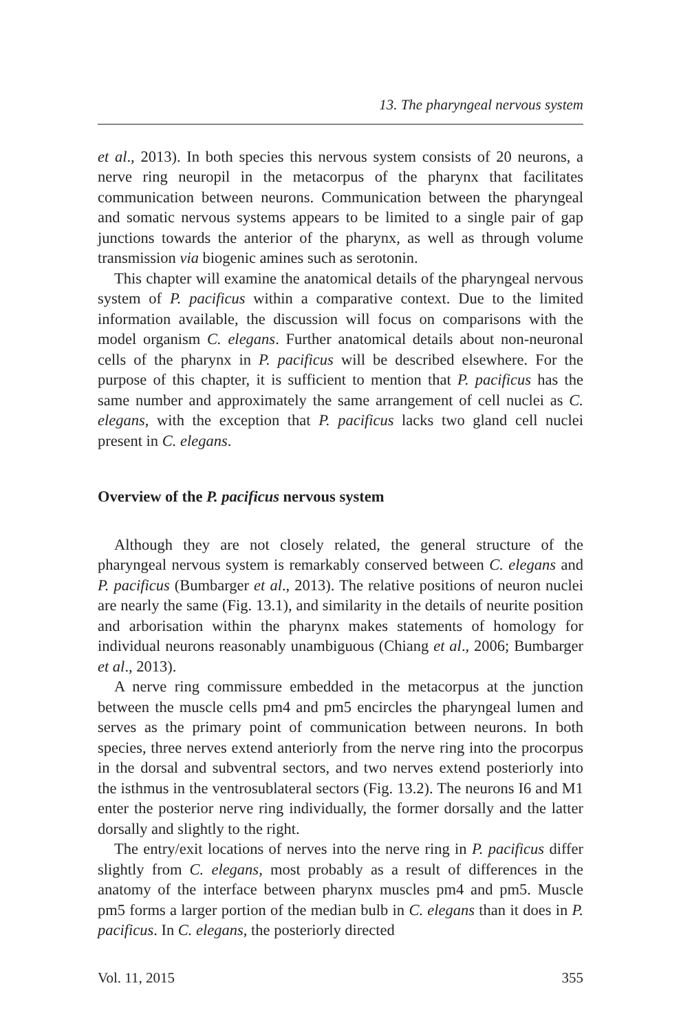13. The pharyngeal nervous system
et al., 2013). In both species this nervous system consists of 20 neurons, a nerve ring neuropil in the metacorpus of the pharynx that facilitates communication between neurons. Communication between the pharyngeal and somatic nervous systems appears to be limited to a single pair of gap junctions towards the anterior of the pharynx, as well as through volume transmission via biogenic amines such as serotonin.
This chapter will examine the anatomical details of the pharyngeal nervous system of P. pacificus within a comparative context. Due to the limited information available, the discussion will focus on comparisons with the model organism C. elegans. Further anatomical details about non-neuronal cells of the pharynx in P. pacificus will be described elsewhere. For the purpose of this chapter, it is sufficient to mention that P. pacificus has the same number and approximately the same arrangement of cell nuclei as C. elegans, with the exception that P. pacificus lacks two gland cell nuclei present in C. elegans.
Overview of the P. pacificus nervous system
Although they are not closely related, the general structure of the pharyngeal nervous system is remarkably conserved between C. elegans and P. pacificus (Bumbarger et al., 2013). The relative positions of neuron nuclei are nearly the same (Fig. 13.1), and similarity in the details of neurite position and arborisation within the pharynx makes statements of homology for individual neurons reasonably unambiguous (Chiang et al., 2006; Bumbarger et al., 2013).
A nerve ring commissure embedded in the metacorpus at the junction between the muscle cells pm4 and pm5 encircles the pharyngeal lumen and serves as the primary point of communication between neurons. In both species, three nerves extend anteriorly from the nerve ring into the procorpus in the dorsal and subventral sectors, and two nerves extend posteriorly into the isthmus in the ventrosublateral sectors (Fig. 13.2). The neurons I6 and M1 enter the posterior nerve ring individually, the former dorsally and the latter dorsally and slightly to the right.
The entry/exit locations of nerves into the nerve ring in P. pacificus differ slightly from C. elegans, most probably as a result of differences in the anatomy of the interface between pharynx muscles pm4 and pm5. Muscle pm5 forms a larger portion of the median bulb in C. elegans than it does in P. pacificus. In C. elegans, the posteriorly directed
Vol. 11, 2015 355